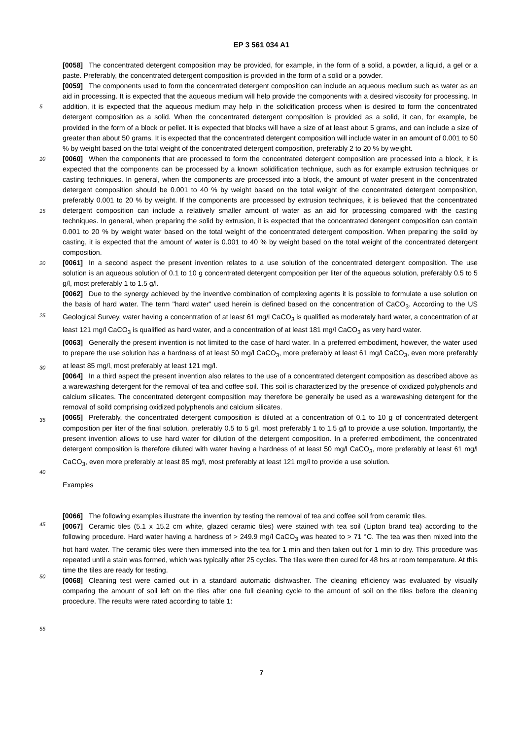EP 3 561 034 A1
[0058] The concentrated detergent composition may be provided, for example, in the form of a solid, a powder, a liquid, a gel or a paste. Preferably, the concentrated detergent composition is provided in the form of a solid or a powder.
[0059] The components used to form the concentrated detergent composition can include an aqueous medium such as water as an aid in processing. It is expected that the aqueous medium will help provide the components with a desired viscosity for processing. In addition, it is expected that the aqueous medium may help in the solidification process when is desired to form the concentrated detergent composition as a solid. When the concentrated detergent composition is provided as a solid, it can, for example, be provided in the form of a block or pellet. It is expected that blocks will have a size of at least about 5 grams, and can include a size of greater than about 50 grams. It is expected that the concentrated detergent composition will include water in an amount of 0.001 to 50 % by weight based on the total weight of the concentrated detergent composition, preferably 2 to 20 % by weight.
[0060] When the components that are processed to form the concentrated detergent composition are processed into a block, it is expected that the components can be processed by a known solidification technique, such as for example extrusion techniques or casting techniques. In general, when the components are processed into a block, the amount of water present in the concentrated detergent composition should be 0.001 to 40 % by weight based on the total weight of the concentrated detergent composition, preferably 0.001 to 20 % by weight. If the components are processed by extrusion techniques, it is believed that the concentrated detergent composition can include a relatively smaller amount of water as an aid for processing compared with the casting techniques. In general, when preparing the solid by extrusion, it is expected that the concentrated detergent composition can contain 0.001 to 20 % by weight water based on the total weight of the concentrated detergent composition. When preparing the solid by casting, it is expected that the amount of water is 0.001 to 40 % by weight based on the total weight of the concentrated detergent composition.
[0061] In a second aspect the present invention relates to a use solution of the concentrated detergent composition. The use solution is an aqueous solution of 0.1 to 10 g concentrated detergent composition per liter of the aqueous solution, preferably 0.5 to 5 g/l, most preferably 1 to 1.5 g/l.
[0062] Due to the synergy achieved by the inventive combination of complexing agents it is possible to formulate a use solution on the basis of hard water. The term "hard water" used herein is defined based on the concentration of CaCO<sub>3</sub>. According to the US Geological Survey, water having a concentration of at least 61 mg/l CaCO<sub>3</sub> is qualified as moderately hard water, a concentration of at least 121 mg/l CaCO<sub>3</sub> is qualified as hard water, and a concentration of at least 181 mg/l CaCO<sub>3</sub> as very hard water.
[0063] Generally the present invention is not limited to the case of hard water. In a preferred embodiment, however, the water used to prepare the use solution has a hardness of at least 50 mg/l CaCO<sub>3</sub>, more preferably at least 61 mg/l CaCO<sub>3</sub>, even more preferably at least 85 mg/l, most preferably at least 121 mg/l.
[0064] In a third aspect the present invention also relates to the use of a concentrated detergent composition as described above as a warewashing detergent for the removal of tea and coffee soil. This soil is characterized by the presence of oxidized polyphenols and calcium silicates. The concentrated detergent composition may therefore be generally be used as a warewashing detergent for the removal of soild comprising oxidized polyphenols and calcium silicates.
[0065] Preferably, the concentrated detergent composition is diluted at a concentration of 0.1 to 10 g of concentrated detergent composition per liter of the final solution, preferably 0.5 to 5 g/l, most preferably 1 to 1.5 g/l to provide a use solution. Importantly, the present invention allows to use hard water for dilution of the detergent composition. In a preferred embodiment, the concentrated detergent composition is therefore diluted with water having a hardness of at least 50 mg/l CaCO<sub>3</sub>, more preferably at least 61 mg/l CaCO<sub>3</sub>, even more preferably at least 85 mg/l, most preferably at least 121 mg/l to provide a use solution.
Examples
[0066] The following examples illustrate the invention by testing the removal of tea and coffee soil from ceramic tiles.
[0067] Ceramic tiles (5.1 x 15.2 cm white, glazed ceramic tiles) were stained with tea soil (Lipton brand tea) according to the following procedure. Hard water having a hardness of > 249.9 mg/l CaCO<sub>3</sub> was heated to > 71 °C. The tea was then mixed into the hot hard water. The ceramic tiles were then immersed into the tea for 1 min and then taken out for 1 min to dry. This procedure was repeated until a stain was formed, which was typically after 25 cycles. The tiles were then cured for 48 hrs at room temperature. At this time the tiles are ready for testing.
[0068] Cleaning test were carried out in a standard automatic dishwasher. The cleaning efficiency was evaluated by visually comparing the amount of soil left on the tiles after one full cleaning cycle to the amount of soil on the tiles before the cleaning procedure. The results were rated according to table 1:
5
10
15
20
25
30
35
40
45
50
55
7